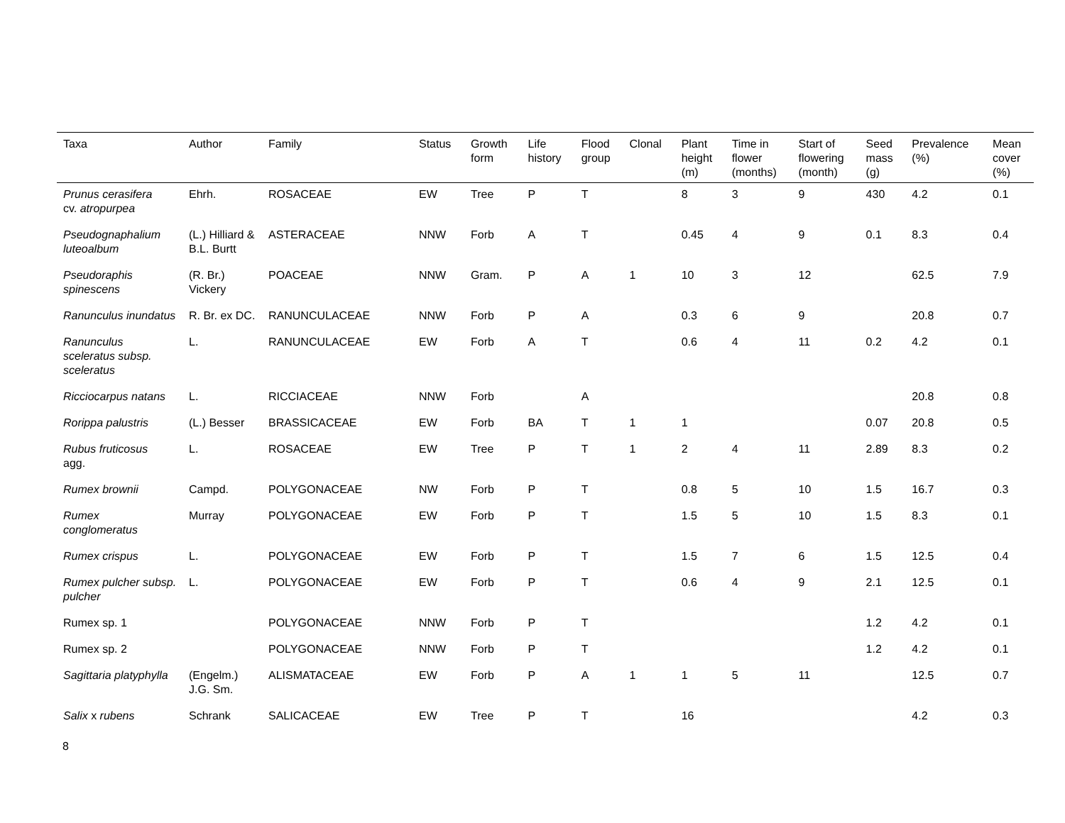| Taxa | Author | Family | Status | Growth form | Life history | Flood group | Clonal | Plant height (m) | Time in flower (months) | Start of flowering (month) | Seed mass (g) | Prevalence (%) | Mean cover (%) |
| --- | --- | --- | --- | --- | --- | --- | --- | --- | --- | --- | --- | --- | --- |
| Prunus cerasifera cv. atropurpea | Ehrh. | ROSACEAE | EW | Tree | P | T | | 8 | 3 | 9 | 430 | 4.2 | 0.1 |
| Pseudognaphalium luteoalbum | (L.) Hilliard & B.L. Burtt | ASTERACEAE | NNW | Forb | A | T | | 0.45 | 4 | 9 | 0.1 | 8.3 | 0.4 |
| Pseudoraphis spinescens | (R. Br.) Vickery | POACEAE | NNW | Gram. | P | A | 1 | 10 | 3 | 12 | | 62.5 | 7.9 |
| Ranunculus inundatus | R. Br. ex DC. | RANUNCULACEAE | NNW | Forb | P | A | | 0.3 | 6 | 9 | | 20.8 | 0.7 |
| Ranunculus sceleratus subsp. sceleratus | L. | RANUNCULACEAE | EW | Forb | A | T | | 0.6 | 4 | 11 | 0.2 | 4.2 | 0.1 |
| Ricciocarpus natans | L. | RICCIACEAE | NNW | Forb | | A | | | | | | 20.8 | 0.8 |
| Rorippa palustris | (L.) Besser | BRASSICACEAE | EW | Forb | BA | T | 1 | 1 | | | 0.07 | 20.8 | 0.5 |
| Rubus fruticosus agg. | L. | ROSACEAE | EW | Tree | P | T | 1 | 2 | 4 | 11 | 2.89 | 8.3 | 0.2 |
| Rumex brownii | Campd. | POLYGONACEAE | NW | Forb | P | T | | 0.8 | 5 | 10 | 1.5 | 16.7 | 0.3 |
| Rumex conglomeratus | Murray | POLYGONACEAE | EW | Forb | P | T | | 1.5 | 5 | 10 | 1.5 | 8.3 | 0.1 |
| Rumex crispus | L. | POLYGONACEAE | EW | Forb | P | T | | 1.5 | 7 | 6 | 1.5 | 12.5 | 0.4 |
| Rumex pulcher subsp. pulcher | L. | POLYGONACEAE | EW | Forb | P | T | | 0.6 | 4 | 9 | 2.1 | 12.5 | 0.1 |
| Rumex sp. 1 | | POLYGONACEAE | NNW | Forb | P | T | | | | | 1.2 | 4.2 | 0.1 |
| Rumex sp. 2 | | POLYGONACEAE | NNW | Forb | P | T | | | | | 1.2 | 4.2 | 0.1 |
| Sagittaria platyphylla | (Engelm.) J.G. Sm. | ALISMATACEAE | EW | Forb | P | A | 1 | 1 | 5 | 11 | | 12.5 | 0.7 |
| Salix x rubens | Schrank | SALICACEAE | EW | Tree | P | T | | 16 | | | | 4.2 | 0.3 |
8